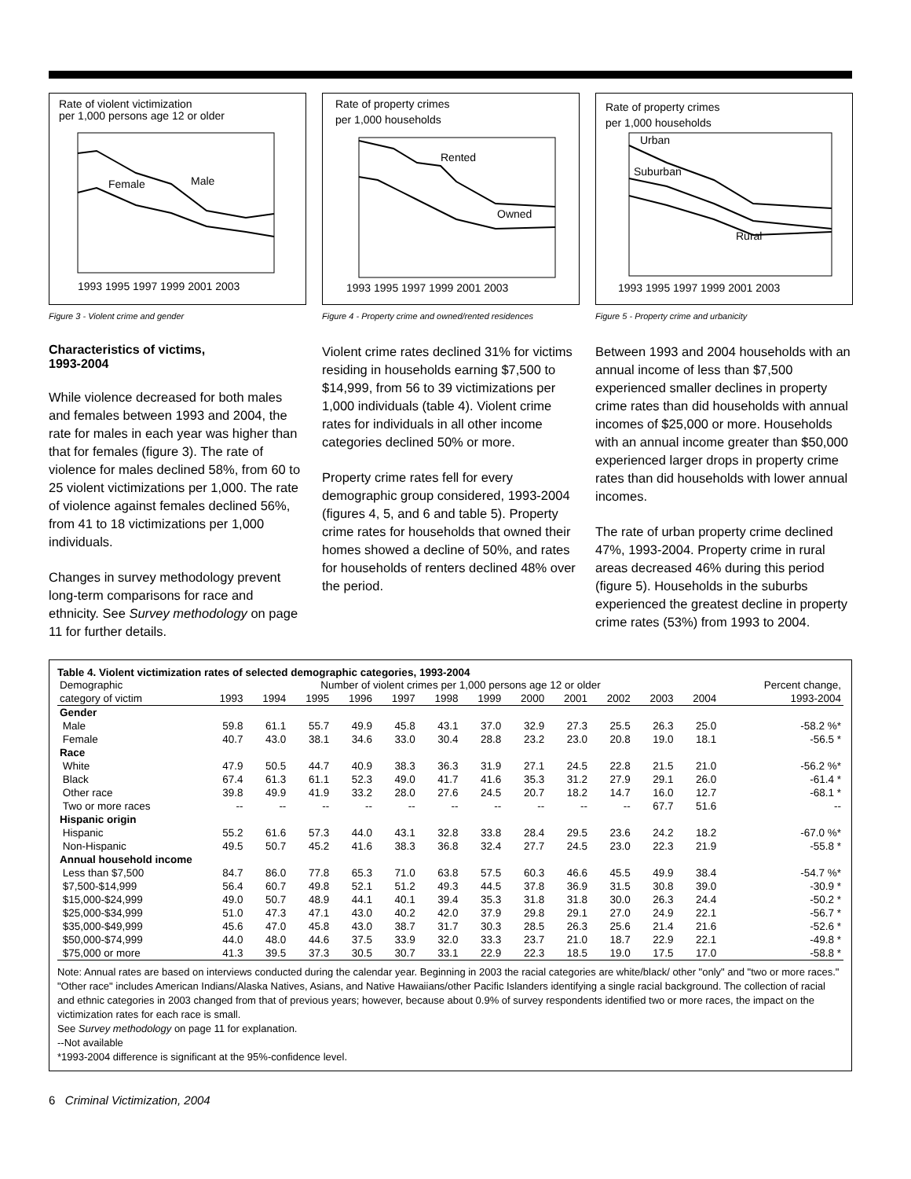Rate of violent victimization
per 1,000 persons age 12 or older
Female
Male
1993 1995 1997 1999 2001 2003
Figure 3 - Violent crime and gender
Characteristics of victims,
1993-2004
While violence decreased for both males and females between 1993 and 2004, the rate for males in each year was higher than that for females (figure 3). The rate of violence for males declined 58%, from 60 to 25 violent victimizations per 1,000. The rate of violence against females declined 56%, from 41 to 18 victimizations per 1,000 individuals.
Changes in survey methodology prevent long-term comparisons for race and ethnicity. See Survey methodology on page 11 for further details.
Rate of property crimes
per 1,000 households
Rented
Owned
1993 1995 1997 1999 2001 2003
Figure 4 - Property crime and owned/rented residences
Violent crime rates declined 31% for victims residing in households earning $7,500 to $14,999, from 56 to 39 victimizations per 1,000 individuals (table 4). Violent crime rates for individuals in all other income categories declined 50% or more.
Property crime rates fell for every demographic group considered, 1993-2004 (figures 4, 5, and 6 and table 5). Property crime rates for households that owned their homes showed a decline of 50%, and rates for households of renters declined 48% over the period.
Rate of property crimes
per 1,000 households
Urban
Suburban
Rural
1993 1995 1997 1999 2001 2003
Figure 5 - Property crime and urbanicity
Between 1993 and 2004 households with an annual income of less than $7,500 experienced smaller declines in property crime rates than did households with annual incomes of $25,000 or more. Households with an annual income greater than $50,000 experienced larger drops in property crime rates than did households with lower annual incomes.
The rate of urban property crime declined 47%, 1993-2004. Property crime in rural areas decreased 46% during this period (figure 5). Households in the suburbs experienced the greatest decline in property crime rates (53%) from 1993 to 2004.
Table 4. Violent victimization rates of selected demographic categories, 1993-2004
| Demographic | Number of violent crimes per 1,000 persons age 12 or older | | | | | | | | | | | | Percent change, |
| --- | --- | --- | --- | --- | --- | --- | --- | --- | --- | --- | --- | --- | --- |
| category of victim | 1993 | 1994 | 1995 | 1996 | 1997 | 1998 | 1999 | 2000 | 2001 | 2002 | 2003 | 2004 | 1993-2004 |
| Gender | | | | | | | | | | | | | |
| Male | 59.8 | 61.1 | 55.7 | 49.9 | 45.8 | 43.1 | 37.0 | 32.9 | 27.3 | 25.5 | 26.3 | 25.0 | -58.2 %* |
| Female | 40.7 | 43.0 | 38.1 | 34.6 | 33.0 | 30.4 | 28.8 | 23.2 | 23.0 | 20.8 | 19.0 | 18.1 | -56.5 * |
| Race | | | | | | | | | | | | | |
| White | 47.9 | 50.5 | 44.7 | 40.9 | 38.3 | 36.3 | 31.9 | 27.1 | 24.5 | 22.8 | 21.5 | 21.0 | -56.2 %* |
| Black | 67.4 | 61.3 | 61.1 | 52.3 | 49.0 | 41.7 | 41.6 | 35.3 | 31.2 | 27.9 | 29.1 | 26.0 | -61.4 * |
| Other race | 39.8 | 49.9 | 41.9 | 33.2 | 28.0 | 27.6 | 24.5 | 20.7 | 18.2 | 14.7 | 16.0 | 12.7 | -68.1 * |
| Two or more races | -- | -- | -- | -- | -- | -- | -- | -- | -- | -- | 67.7 | 51.6 | -- |
| Hispanic origin | | | | | | | | | | | | | |
| Hispanic | 55.2 | 61.6 | 57.3 | 44.0 | 43.1 | 32.8 | 33.8 | 28.4 | 29.5 | 23.6 | 24.2 | 18.2 | -67.0 %* |
| Non-Hispanic | 49.5 | 50.7 | 45.2 | 41.6 | 38.3 | 36.8 | 32.4 | 27.7 | 24.5 | 23.0 | 22.3 | 21.9 | -55.8 * |
| Annual household income | | | | | | | | | | | | | |
| Less than $7,500 | 84.7 | 86.0 | 77.8 | 65.3 | 71.0 | 63.8 | 57.5 | 60.3 | 46.6 | 45.5 | 49.9 | 38.4 | -54.7 %* |
| $7,500-$14,999 | 56.4 | 60.7 | 49.8 | 52.1 | 51.2 | 49.3 | 44.5 | 37.8 | 36.9 | 31.5 | 30.8 | 39.0 | -30.9 * |
| $15,000-$24,999 | 49.0 | 50.7 | 48.9 | 44.1 | 40.1 | 39.4 | 35.3 | 31.8 | 31.8 | 30.0 | 26.3 | 24.4 | -50.2 * |
| $25,000-$34,999 | 51.0 | 47.3 | 47.1 | 43.0 | 40.2 | 42.0 | 37.9 | 29.8 | 29.1 | 27.0 | 24.9 | 22.1 | -56.7 * |
| $35,000-$49,999 | 45.6 | 47.0 | 45.8 | 43.0 | 38.7 | 31.7 | 30.3 | 28.5 | 26.3 | 25.6 | 21.4 | 21.6 | -52.6 * |
| $50,000-$74,999 | 44.0 | 48.0 | 44.6 | 37.5 | 33.9 | 32.0 | 33.3 | 23.7 | 21.0 | 18.7 | 22.9 | 22.1 | -49.8 * |
| $75,000 or more | 41.3 | 39.5 | 37.3 | 30.5 | 30.7 | 33.1 | 22.9 | 22.3 | 18.5 | 19.0 | 17.5 | 17.0 | -58.8 * |
Note: Annual rates are based on interviews conducted during the calendar year. Beginning in 2003 the racial categories are white/black/ other "only" and "two or more races." "Other race" includes American Indians/Alaska Natives, Asians, and Native Hawaiians/other Pacific Islanders identifying a single racial background. The collection of racial and ethnic categories in 2003 changed from that of previous years; however, because about 0.9% of survey respondents identified two or more races, the impact on the victimization rates for each race is small.
See Survey methodology on page 11 for explanation.
--Not available
*1993-2004 difference is significant at the 95%-confidence level.
6 Criminal Victimization, 2004